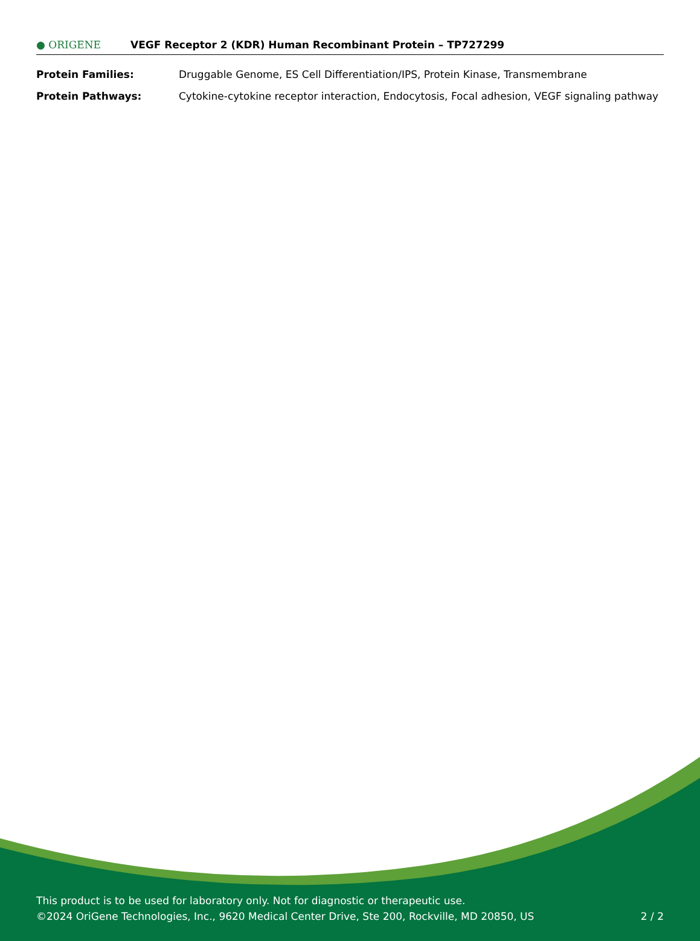● ORIGENE
VEGF Receptor 2 (KDR) Human Recombinant Protein – TP727299
| Protein Families: | Druggable Genome, ES Cell Differentiation/IPS, Protein Kinase, Transmembrane |
| Protein Pathways: | Cytokine-cytokine receptor interaction, Endocytosis, Focal adhesion, VEGF signaling pathway |
This product is to be used for laboratory only. Not for diagnostic or therapeutic use.
©2024 OriGene Technologies, Inc., 9620 Medical Center Drive, Ste 200, Rockville, MD 20850, US
2 / 2